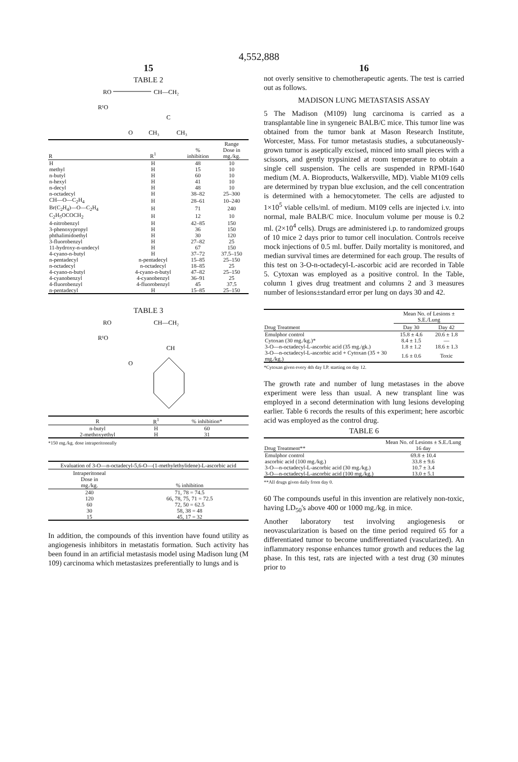4,552,888
15
TABLE 2
RO
R¹O
CH—CH₂
O
CH₃
CH₃
C
| R | R<sup>1</sup> | % inhibition | Range Dose in mg./kg. |
| --- | --- | --- | --- |
| H | H | 48 | 10 |
| methyl | H | 15 | 10 |
| n-butyl | H | 60 | 10 |
| n-hexyl | H | 41 | 10 |
| n-decyl | H | 48 | 10 |
| n-octadecyl | H | 38–82 | 25–300 |
| CH—O—C<sub>2</sub>H<sub>4</sub> | H | 28–61 | 10–240 |
| Br(C<sub>2</sub>H<sub>4</sub>)—O—C<sub>2</sub>H<sub>4</sub> | H | 71 | 240 |
| C<sub>2</sub>H<sub>5</sub>OCOCH<sub>2</sub> | H | 12 | 10 |
| 4-nitrobenzyl | H | 42–85 | 150 |
| 3-phenoxypropyl | H | 36 | 150 |
| phthalimidoethyl | H | 30 | 120 |
| 3-fluorobenzyl | H | 27–82 | 25 |
| 11-hydroxy-n-undecyl | H | 67 | 150 |
| 4-cyano-n-butyl | H | 37–72 | 37.5–150 |
| n-pentadecyl | n-pentadecyl | 15–85 | 25–150 |
| n-octadecyl | n-octadecyl | 18–85 | 25 |
| 4-cyano-n-butyl | 4-cyano-n-butyl | 47–82 | 25–150 |
| 4-cyanobenzyl | 4-cyanobenzyl | 36–91 | 25 |
| 4-fluorobenzyl | 4-fluorobenzyl | 45 | 37.5 |
| n-pentadecyl | H | 15–85 | 25–150 |
TABLE 3
RO
R¹O
CH—CH₂
CH
O
| R | R<sup>1</sup> | % inhibition* |
| --- | --- | --- |
| n-butyl | H | 60 |
| 2-methoxyethyl | H | 31 |
*150 mg./kg. dose intraperitoneally
| Evaluation of 3-O—n-octadecyl-5,6-O—(1-methylethylidene)-L-ascorbic acid | |
| --- | --- |
| Intraperitoneal Dose in mg./kg. | % inhibition |
| 240 | 71, 78 = 74.5 |
| 120 | 66, 78, 75, 71 = 72.5 |
| 60 | 72, 50 = 62.5 |
| 30 | 58, 38 = 48 |
| 15 | 45, 17 = 32 |
In addition, the compounds of this invention have found utility as angiogenesis inhibitors in metastatis formation. Such activity has been found in an artificial metastasis model using Madison lung (M 109) carcinoma which metastasizes preferentially to lungs and is
16
not overly sensitive to chemotherapeutic agents. The test is carried out as follows.
MADISON LUNG METASTASIS ASSAY
5 The Madison (M109) lung carcinoma is carried as a transplantable line in syngeneic BALB/C mice. This tumor line was obtained from the tumor bank at Mason Research Institute, Worcester, Mass. For tumor metastasis studies, a subcutaneously-grown tumor is aseptically excised, minced into small pieces with a scissors, and gently trypsinized at room temperature to obtain a single cell suspension. The cells are suspended in RPMI-1640 medium (M. A. Bioproducts, Walkersville, MD). Viable M109 cells are determined by trypan blue exclusion, and the cell concentration is determined with a hemocytometer. The cells are adjusted to 1×10<sup>5</sup> viable cells/ml. of medium. M109 cells are injected i.v. into normal, male BALB/C mice. Inoculum volume per mouse is 0.2 ml. (2×10<sup>4</sup> cells). Drugs are administered i.p. to randomized groups of 10 mice 2 days prior to tumor cell inoculation. Controls receive mock injections of 0.5 ml. buffer. Daily mortality is monitored, and median survival times are determined for each group. The results of this test on 3-O-n-octadecyl-L-ascorbic acid are recorded in Table 5. Cytoxan was employed as a positive control. In the Table, column 1 gives drug treatment and columns 2 and 3 measures number of lesions±standard error per lung on days 30 and 42.
| Drug Treatment | Mean No. of Lesions ± S.E./Lung | |
| --- | --- | --- |
| | Day 30 | Day 42 |
| Emulphor control | 15.8 ± 4.6 | 20.6 ± 1.8 |
| Cytoxan (30 mg./kg.)* | 8.4 ± 1.5 | — |
| 3-O—n-octadecyl-L-ascorbic acid (35 mg./gk.) | 1.8 ± 1.2 | 18.6 ± 1.3 |
| 3-O—n-octadecyl-L-ascorbic acid + Cytoxan (35 + 30 mg./kg.) | 1.6 ± 0.6 | Toxic |
*Cytoxan given every 4th day I.P. starting on day 12.
The growth rate and number of lung metastases in the above experiment were less than usual. A new transplant line was employed in a second determination with lung lesions developing earlier. Table 6 records the results of this experiment; here ascorbic acid was employed as the control drug.
TABLE 6
| Drug Treatment** | Mean No. of Lesions ± S.E./Lung 16 day |
| --- | --- |
| Emulphor control | 69.8 ± 10.4 |
| ascorbic acid (100 mg./kg.) | 33.8 ± 9.6 |
| 3-O—n-octadecyl-L-ascorbic acid (30 mg./kg.) | 10.7 ± 3.4 |
| 3-O—n-octadecyl-L-ascorbic acid (100 mg./kg.) | 13.0 ± 5.1 |
**All drugs given daily from day 0.
60 The compounds useful in this invention are relatively non-toxic, having LD<sub>50</sub>'s above 400 or 1000 mg./kg. in mice.
Another laboratory test involving angiogenesis or neovascularization is based on the time period required 65 for a differentiated tumor to become undifferentiated (vascularized). An inflammatory response enhances tumor growth and reduces the lag phase. In this test, rats are injected with a test drug (30 minutes prior to